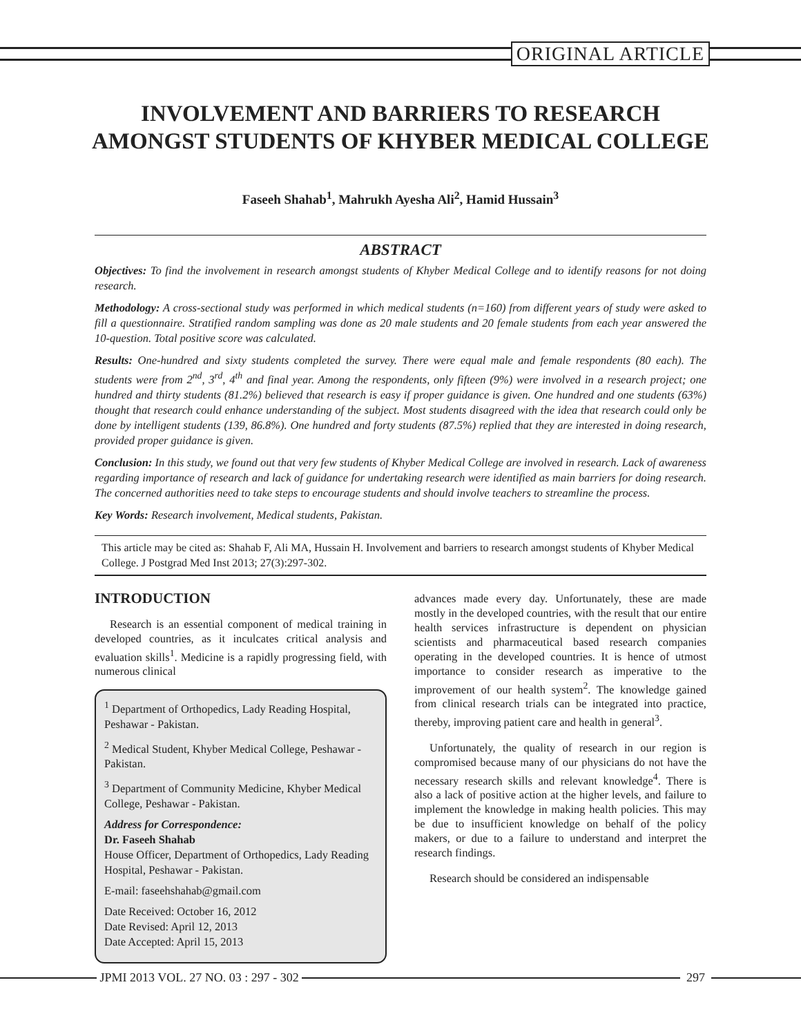ORIGINAL ARTICLE
INVOLVEMENT AND BARRIERS TO RESEARCH AMONGST STUDENTS OF KHYBER MEDICAL COLLEGE
Faseeh Shahab<sup>1</sup>, Mahrukh Ayesha Ali<sup>2</sup>, Hamid Hussain<sup>3</sup>
ABSTRACT
Objectives: To find the involvement in research amongst students of Khyber Medical College and to identify reasons for not doing research.
Methodology: A cross-sectional study was performed in which medical students (n=160) from different years of study were asked to fill a questionnaire. Stratified random sampling was done as 20 male students and 20 female students from each year answered the 10-question. Total positive score was calculated.
Results: One-hundred and sixty students completed the survey. There were equal male and female respondents (80 each). The students were from 2<sup>nd</sup>, 3<sup>rd</sup>, 4<sup>th</sup> and final year. Among the respondents, only fifteen (9%) were involved in a research project; one hundred and thirty students (81.2%) believed that research is easy if proper guidance is given. One hundred and one students (63%) thought that research could enhance understanding of the subject. Most students disagreed with the idea that research could only be done by intelligent students (139, 86.8%). One hundred and forty students (87.5%) replied that they are interested in doing research, provided proper guidance is given.
Conclusion: In this study, we found out that very few students of Khyber Medical College are involved in research. Lack of awareness regarding importance of research and lack of guidance for undertaking research were identified as main barriers for doing research. The concerned authorities need to take steps to encourage students and should involve teachers to streamline the process.
Key Words: Research involvement, Medical students, Pakistan.
This article may be cited as: Shahab F, Ali MA, Hussain H. Involvement and barriers to research amongst students of Khyber Medical College. J Postgrad Med Inst 2013; 27(3):297-302.
INTRODUCTION
Research is an essential component of medical training in developed countries, as it inculcates critical analysis and evaluation skills<sup>1</sup>. Medicine is a rapidly progressing field, with numerous clinical
<sup>1</sup> Department of Orthopedics, Lady Reading Hospital, Peshawar - Pakistan.
<sup>2</sup> Medical Student, Khyber Medical College, Peshawar - Pakistan.
<sup>3</sup> Department of Community Medicine, Khyber Medical College, Peshawar - Pakistan.
Address for Correspondence:
Dr. Faseeh Shahab
House Officer, Department of Orthopedics, Lady Reading Hospital, Peshawar - Pakistan.
E-mail: faseehshahab@gmail.com
Date Received: October 16, 2012
Date Revised: April 12, 2013
Date Accepted: April 15, 2013
advances made every day. Unfortunately, these are made mostly in the developed countries, with the result that our entire health services infrastructure is dependent on physician scientists and pharmaceutical based research companies operating in the developed countries. It is hence of utmost importance to consider research as imperative to the improvement of our health system<sup>2</sup>. The knowledge gained from clinical research trials can be integrated into practice, thereby, improving patient care and health in general<sup>3</sup>.
Unfortunately, the quality of research in our region is compromised because many of our physicians do not have the necessary research skills and relevant knowledge<sup>4</sup>. There is also a lack of positive action at the higher levels, and failure to implement the knowledge in making health policies. This may be due to insufficient knowledge on behalf of the policy makers, or due to a failure to understand and interpret the research findings.
Research should be considered an indispensable
JPMI 2013 VOL. 27 NO. 03 : 297 - 302 297